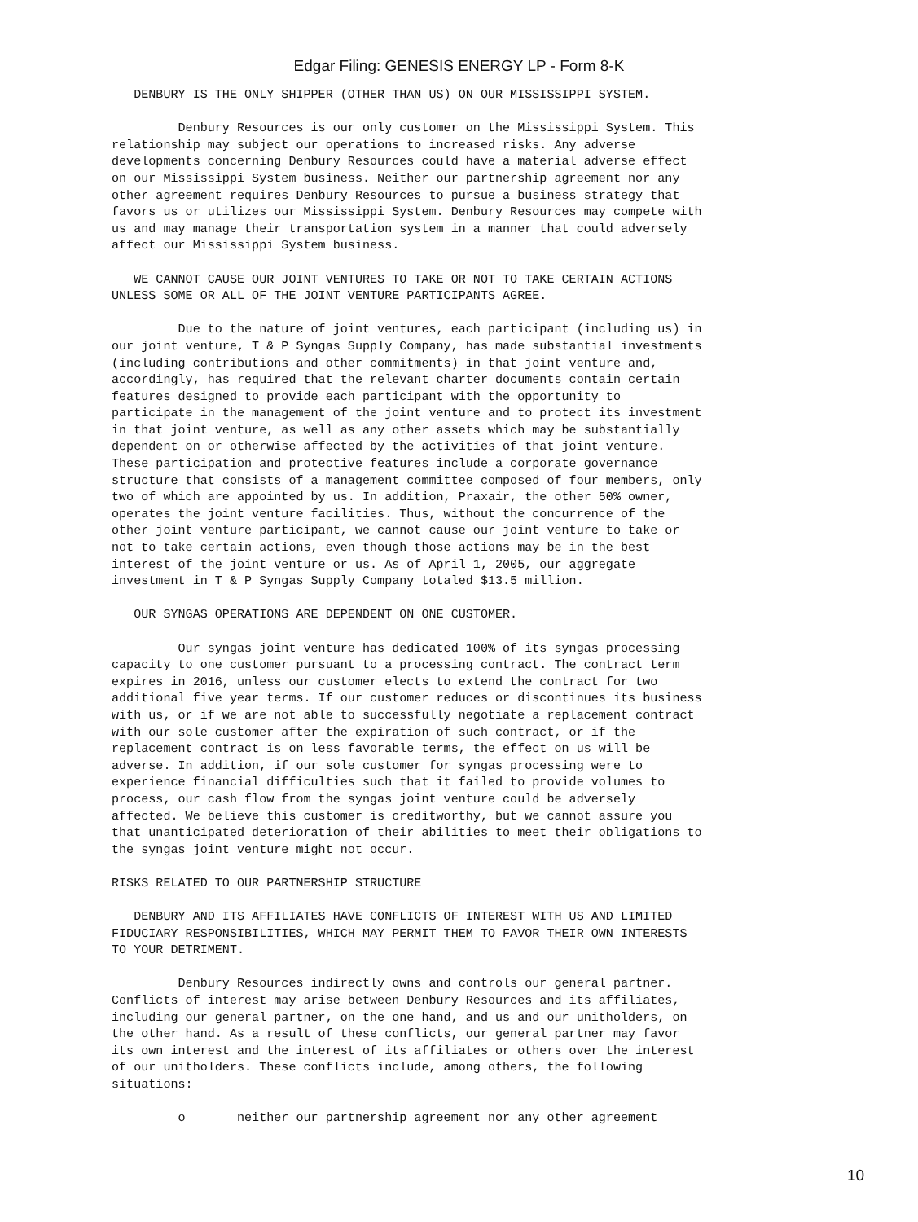Edgar Filing: GENESIS ENERGY LP - Form 8-K
   DENBURY IS THE ONLY SHIPPER (OTHER THAN US) ON OUR MISSISSIPPI SYSTEM.

         Denbury Resources is our only customer on the Mississippi System. This
relationship may subject our operations to increased risks. Any adverse
developments concerning Denbury Resources could have a material adverse effect
on our Mississippi System business. Neither our partnership agreement nor any
other agreement requires Denbury Resources to pursue a business strategy that
favors us or utilizes our Mississippi System. Denbury Resources may compete with
us and may manage their transportation system in a manner that could adversely
affect our Mississippi System business.

   WE CANNOT CAUSE OUR JOINT VENTURES TO TAKE OR NOT TO TAKE CERTAIN ACTIONS
UNLESS SOME OR ALL OF THE JOINT VENTURE PARTICIPANTS AGREE.

         Due to the nature of joint ventures, each participant (including us) in
our joint venture, T & P Syngas Supply Company, has made substantial investments
(including contributions and other commitments) in that joint venture and,
accordingly, has required that the relevant charter documents contain certain
features designed to provide each participant with the opportunity to
participate in the management of the joint venture and to protect its investment
in that joint venture, as well as any other assets which may be substantially
dependent on or otherwise affected by the activities of that joint venture.
These participation and protective features include a corporate governance
structure that consists of a management committee composed of four members, only
two of which are appointed by us. In addition, Praxair, the other 50% owner,
operates the joint venture facilities. Thus, without the concurrence of the
other joint venture participant, we cannot cause our joint venture to take or
not to take certain actions, even though those actions may be in the best
interest of the joint venture or us. As of April 1, 2005, our aggregate
investment in T & P Syngas Supply Company totaled $13.5 million.

   OUR SYNGAS OPERATIONS ARE DEPENDENT ON ONE CUSTOMER.

         Our syngas joint venture has dedicated 100% of its syngas processing
capacity to one customer pursuant to a processing contract. The contract term
expires in 2016, unless our customer elects to extend the contract for two
additional five year terms. If our customer reduces or discontinues its business
with us, or if we are not able to successfully negotiate a replacement contract
with our sole customer after the expiration of such contract, or if the
replacement contract is on less favorable terms, the effect on us will be
adverse. In addition, if our sole customer for syngas processing were to
experience financial difficulties such that it failed to provide volumes to
process, our cash flow from the syngas joint venture could be adversely
affected. We believe this customer is creditworthy, but we cannot assure you
that unanticipated deterioration of their abilities to meet their obligations to
the syngas joint venture might not occur.

RISKS RELATED TO OUR PARTNERSHIP STRUCTURE

   DENBURY AND ITS AFFILIATES HAVE CONFLICTS OF INTEREST WITH US AND LIMITED
FIDUCIARY RESPONSIBILITIES, WHICH MAY PERMIT THEM TO FAVOR THEIR OWN INTERESTS
TO YOUR DETRIMENT.

         Denbury Resources indirectly owns and controls our general partner.
Conflicts of interest may arise between Denbury Resources and its affiliates,
including our general partner, on the one hand, and us and our unitholders, on
the other hand. As a result of these conflicts, our general partner may favor
its own interest and the interest of its affiliates or others over the interest
of our unitholders. These conflicts include, among others, the following
situations:

         o       neither our partnership agreement nor any other agreement
10